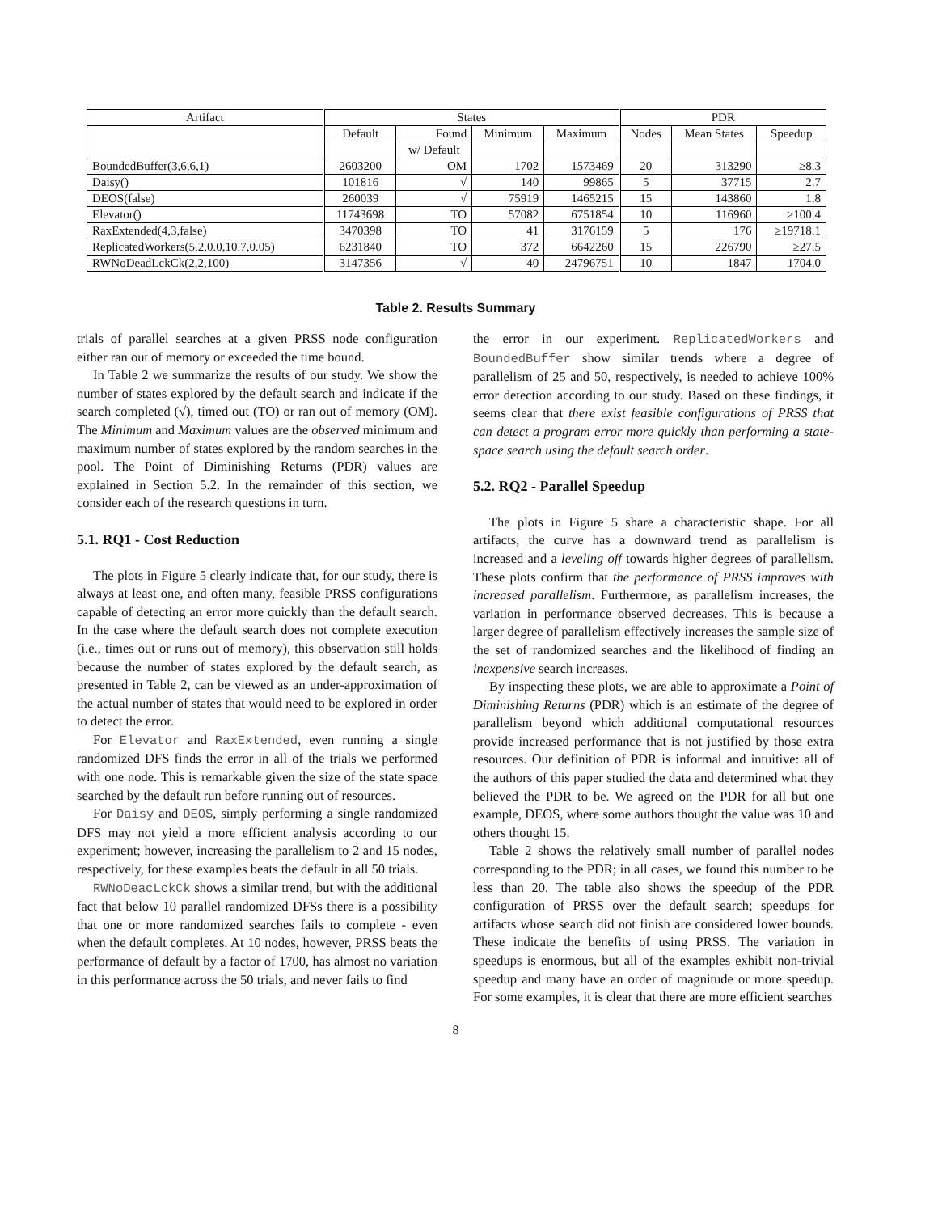| Artifact | States | | | | PDR | | |
| --- | --- | --- | --- | --- | --- | --- | --- |
| | Default | Found | Minimum | Maximum | Nodes | Mean States | Speedup |
| | | w/ Default | | | | | |
| BoundedBuffer(3,6,6,1) | 2603200 | OM | 1702 | 1573469 | 20 | 313290 | ≥8.3 |
| Daisy() | 101816 | √ | 140 | 99865 | 5 | 37715 | 2.7 |
| DEOS(false) | 260039 | √ | 75919 | 1465215 | 15 | 143860 | 1.8 |
| Elevator() | 11743698 | TO | 57082 | 6751854 | 10 | 116960 | ≥100.4 |
| RaxExtended(4,3,false) | 3470398 | TO | 41 | 3176159 | 5 | 176 | ≥19718.1 |
| ReplicatedWorkers(5,2,0.0,10.7,0.05) | 6231840 | TO | 372 | 6642260 | 15 | 226790 | ≥27.5 |
| RWNoDeadLckCk(2,2,100) | 3147356 | √ | 40 | 24796751 | 10 | 1847 | 1704.0 |
Table 2. Results Summary
trials of parallel searches at a given PRSS node configuration either ran out of memory or exceeded the time bound.
In Table 2 we summarize the results of our study. We show the number of states explored by the default search and indicate if the search completed (√), timed out (TO) or ran out of memory (OM). The Minimum and Maximum values are the observed minimum and maximum number of states explored by the random searches in the pool. The Point of Diminishing Returns (PDR) values are explained in Section 5.2. In the remainder of this section, we consider each of the research questions in turn.
5.1. RQ1 - Cost Reduction
The plots in Figure 5 clearly indicate that, for our study, there is always at least one, and often many, feasible PRSS configurations capable of detecting an error more quickly than the default search. In the case where the default search does not complete execution (i.e., times out or runs out of memory), this observation still holds because the number of states explored by the default search, as presented in Table 2, can be viewed as an under-approximation of the actual number of states that would need to be explored in order to detect the error.
For Elevator and RaxExtended, even running a single randomized DFS finds the error in all of the trials we performed with one node. This is remarkable given the size of the state space searched by the default run before running out of resources.
For Daisy and DEOS, simply performing a single randomized DFS may not yield a more efficient analysis according to our experiment; however, increasing the parallelism to 2 and 15 nodes, respectively, for these examples beats the default in all 50 trials.
RWNoDeacLckCk shows a similar trend, but with the additional fact that below 10 parallel randomized DFSs there is a possibility that one or more randomized searches fails to complete - even when the default completes. At 10 nodes, however, PRSS beats the performance of default by a factor of 1700, has almost no variation in this performance across the 50 trials, and never fails to find
the error in our experiment. ReplicatedWorkers and BoundedBuffer show similar trends where a degree of parallelism of 25 and 50, respectively, is needed to achieve 100% error detection according to our study. Based on these findings, it seems clear that there exist feasible configurations of PRSS that can detect a program error more quickly than performing a state-space search using the default search order.
5.2. RQ2 - Parallel Speedup
The plots in Figure 5 share a characteristic shape. For all artifacts, the curve has a downward trend as parallelism is increased and a leveling off towards higher degrees of parallelism. These plots confirm that the performance of PRSS improves with increased parallelism. Furthermore, as parallelism increases, the variation in performance observed decreases. This is because a larger degree of parallelism effectively increases the sample size of the set of randomized searches and the likelihood of finding an inexpensive search increases.
By inspecting these plots, we are able to approximate a Point of Diminishing Returns (PDR) which is an estimate of the degree of parallelism beyond which additional computational resources provide increased performance that is not justified by those extra resources. Our definition of PDR is informal and intuitive: all of the authors of this paper studied the data and determined what they believed the PDR to be. We agreed on the PDR for all but one example, DEOS, where some authors thought the value was 10 and others thought 15.
Table 2 shows the relatively small number of parallel nodes corresponding to the PDR; in all cases, we found this number to be less than 20. The table also shows the speedup of the PDR configuration of PRSS over the default search; speedups for artifacts whose search did not finish are considered lower bounds. These indicate the benefits of using PRSS. The variation in speedups is enormous, but all of the examples exhibit non-trivial speedup and many have an order of magnitude or more speedup. For some examples, it is clear that there are more efficient searches
8